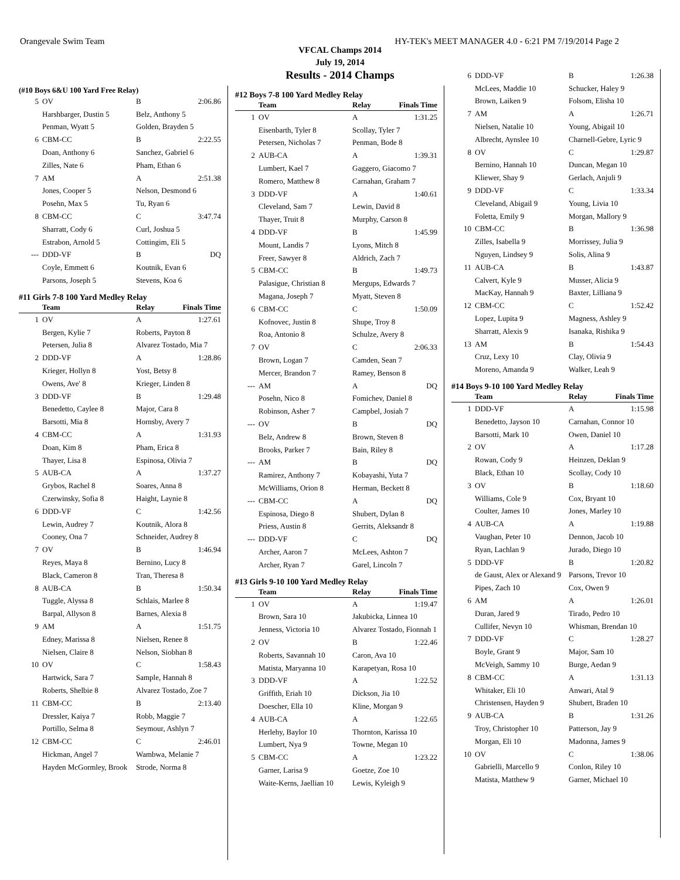Orangevale Swim Team HY-TEK's MEET MANAGER 4.0 - 6:21 PM 7/19/2014 Page 2
VFCAL Champs 2014
July 19, 2014
Results - 2014 Champs
(#10 Boys 6&U 100 Yard Free Relay)
| 5 | OV | B | 2:06.86 |
| | Harshbarger, Dustin 5 | Belz, Anthony 5 | |
| | Penman, Wyatt 5 | Golden, Brayden 5 | |
| 6 | CBM-CC | B | 2:22.55 |
| | Doan, Anthony 6 | Sanchez, Gabriel 6 | |
| | Zilles, Nate 6 | Pham, Ethan 6 | |
| 7 | AM | A | 2:51.38 |
| | Jones, Cooper 5 | Nelson, Desmond 6 | |
| | Posehn, Max 5 | Tu, Ryan 6 | |
| 8 | CBM-CC | C | 3:47.74 |
| | Sharratt, Cody 6 | Curl, Joshua 5 | |
| | Estrabon, Arnold 5 | Cottingim, Eli 5 | |
| --- | DDD-VF | B | DQ |
| | Coyle, Emmett 6 | Koutnik, Evan 6 | |
| | Parsons, Joseph 5 | Stevens, Koa 6 | |
#11 Girls 7-8 100 Yard Medley Relay
| | Team | Relay | Finals Time |
| --- | --- | --- | --- |
| 1 | OV | A | 1:27.61 |
| | Bergen, Kylie 7 | Roberts, Payton 8 | |
| | Petersen, Julia 8 | Alvarez Tostado, Mia 7 | |
| 2 | DDD-VF | A | 1:28.86 |
| | Krieger, Hollyn 8 | Yost, Betsy 8 | |
| | Owens, Ave' 8 | Krieger, Linden 8 | |
| 3 | DDD-VF | B | 1:29.48 |
| | Benedetto, Caylee 8 | Major, Cara 8 | |
| | Barsotti, Mia 8 | Hornsby, Avery 7 | |
| 4 | CBM-CC | A | 1:31.93 |
| | Doan, Kim 8 | Pham, Erica 8 | |
| | Thayer, Lisa 8 | Espinosa, Olivia 7 | |
| 5 | AUB-CA | A | 1:37.27 |
| | Grybos, Rachel 8 | Soares, Anna 8 | |
| | Czerwinsky, Sofia 8 | Haight, Laynie 8 | |
| 6 | DDD-VF | C | 1:42.56 |
| | Lewin, Audrey 7 | Koutnik, Alora 8 | |
| | Cooney, Ona 7 | Schneider, Audrey 8 | |
| 7 | OV | B | 1:46.94 |
| | Reyes, Maya 8 | Bernino, Lucy 8 | |
| | Black, Cameron 8 | Tran, Theresa 8 | |
| 8 | AUB-CA | B | 1:50.34 |
| | Tuggle, Alyssa 8 | Schlais, Marlee 8 | |
| | Barpal, Allyson 8 | Barnes, Alexia 8 | |
| 9 | AM | A | 1:51.75 |
| | Edney, Marissa 8 | Nielsen, Renee 8 | |
| | Nielsen, Claire 8 | Nelson, Siobhan 8 | |
| 10 | OV | C | 1:58.43 |
| | Hartwick, Sara 7 | Sample, Hannah 8 | |
| | Roberts, Shelbie 8 | Alvarez Tostado, Zoe 7 | |
| 11 | CBM-CC | B | 2:13.40 |
| | Dressler, Kaiya 7 | Robb, Maggie 7 | |
| | Portillo, Selma 8 | Seymour, Ashlyn 7 | |
| 12 | CBM-CC | C | 2:46.01 |
| | Hickman, Angel 7 | Wambwa, Melanie 7 | |
| | Hayden McGormley, Brook | Strode, Norma 8 | |
#12 Boys 7-8 100 Yard Medley Relay
| | Team | Relay | Finals Time |
| --- | --- | --- | --- |
| 1 | OV | A | 1:31.25 |
| | Eisenbarth, Tyler 8 | Scollay, Tyler 7 | |
| | Petersen, Nicholas 7 | Penman, Bode 8 | |
| 2 | AUB-CA | A | 1:39.31 |
| | Lumbert, Kael 7 | Gaggero, Giacomo 7 | |
| | Romero, Matthew 8 | Carnahan, Graham 7 | |
| 3 | DDD-VF | A | 1:40.61 |
| | Cleveland, Sam 7 | Lewin, David 8 | |
| | Thayer, Truit 8 | Murphy, Carson 8 | |
| 4 | DDD-VF | B | 1:45.99 |
| | Mount, Landis 7 | Lyons, Mitch 8 | |
| | Freer, Sawyer 8 | Aldrich, Zach 7 | |
| 5 | CBM-CC | B | 1:49.73 |
| | Palasigue, Christian 8 | Mergups, Edwards 7 | |
| | Magana, Joseph 7 | Myatt, Steven 8 | |
| 6 | CBM-CC | C | 1:50.09 |
| | Kofnovec, Justin 8 | Shupe, Troy 8 | |
| | Roa, Antonio 8 | Schulze, Avery 8 | |
| 7 | OV | C | 2:06.33 |
| | Brown, Logan 7 | Camden, Sean 7 | |
| | Mercer, Brandon 7 | Ramey, Benson 8 | |
| --- | AM | A | DQ |
| | Posehn, Nico 8 | Fomichev, Daniel 8 | |
| | Robinson, Asher 7 | Campbel, Josiah 7 | |
| --- | OV | B | DQ |
| | Belz, Andrew 8 | Brown, Steven 8 | |
| | Brooks, Parker 7 | Bain, Riley 8 | |
| --- | AM | B | DQ |
| | Ramirez, Anthony 7 | Kobayashi, Yuta 7 | |
| | McWilliams, Orion 8 | Herman, Beckett 8 | |
| --- | CBM-CC | A | DQ |
| | Espinosa, Diego 8 | Shubert, Dylan 8 | |
| | Priess, Austin 8 | Gerrits, Aleksandr 8 | |
| --- | DDD-VF | C | DQ |
| | Archer, Aaron 7 | McLees, Ashton 7 | |
| | Archer, Ryan 7 | Garel, Lincoln 7 | |
#13 Girls 9-10 100 Yard Medley Relay
| | Team | Relay | Finals Time |
| --- | --- | --- | --- |
| 1 | OV | A | 1:19.47 |
| | Brown, Sara 10 | Jakubicka, Linnea 10 | |
| | Jenness, Victoria 10 | Alvarez Tostado, Fionnah 1 | |
| 2 | OV | B | 1:22.46 |
| | Roberts, Savannah 10 | Caron, Ava 10 | |
| | Matista, Maryanna 10 | Karapetyan, Rosa 10 | |
| 3 | DDD-VF | A | 1:22.52 |
| | Griffith, Eriah 10 | Dickson, Jia 10 | |
| | Doescher, Ella 10 | Kline, Morgan 9 | |
| 4 | AUB-CA | A | 1:22.65 |
| | Herlehy, Baylor 10 | Thornton, Karissa 10 | |
| | Lumbert, Nya 9 | Towne, Megan 10 | |
| 5 | CBM-CC | A | 1:23.22 |
| | Garner, Larisa 9 | Goetze, Zoe 10 | |
| | Waite-Kerns, Jaellian 10 | Lewis, Kyleigh 9 | |
| 6 | DDD-VF | B | 1:26.38 |
| | McLees, Maddie 10 | Schucker, Haley 9 | |
| | Brown, Laiken 9 | Folsom, Elisha 10 | |
| 7 | AM | A | 1:26.71 |
| | Nielsen, Natalie 10 | Young, Abigail 10 | |
| | Albrecht, Aynslee 10 | Charnell-Gebre, Lyric 9 | |
| 8 | OV | C | 1:29.87 |
| | Bernino, Hannah 10 | Duncan, Megan 10 | |
| | Kliewer, Shay 9 | Gerlach, Anjuli 9 | |
| 9 | DDD-VF | C | 1:33.34 |
| | Cleveland, Abigail 9 | Young, Livia 10 | |
| | Foletta, Emily 9 | Morgan, Mallory 9 | |
| 10 | CBM-CC | B | 1:36.98 |
| | Zilles, Isabella 9 | Morrissey, Julia 9 | |
| | Nguyen, Lindsey 9 | Solis, Alina 9 | |
| 11 | AUB-CA | B | 1:43.87 |
| | Calvert, Kyle 9 | Musser, Alicia 9 | |
| | MacKay, Hannah 9 | Baxter, Lilliana 9 | |
| 12 | CBM-CC | C | 1:52.42 |
| | Lopez, Lupita 9 | Magness, Ashley 9 | |
| | Sharratt, Alexis 9 | Isanaka, Rishika 9 | |
| 13 | AM | B | 1:54.43 |
| | Cruz, Lexy 10 | Clay, Olivia 9 | |
| | Moreno, Amanda 9 | Walker, Leah 9 | |
#14 Boys 9-10 100 Yard Medley Relay
| | Team | Relay | Finals Time |
| --- | --- | --- | --- |
| 1 | DDD-VF | A | 1:15.98 |
| | Benedetto, Jayson 10 | Carnahan, Connor 10 | |
| | Barsotti, Mark 10 | Owen, Daniel 10 | |
| 2 | OV | A | 1:17.28 |
| | Rowan, Cody 9 | Heinzen, Deklan 9 | |
| | Black, Ethan 10 | Scollay, Cody 10 | |
| 3 | OV | B | 1:18.60 |
| | Williams, Cole 9 | Cox, Bryant 10 | |
| | Coulter, James 10 | Jones, Marley 10 | |
| 4 | AUB-CA | A | 1:19.88 |
| | Vaughan, Peter 10 | Dennon, Jacob 10 | |
| | Ryan, Lachlan 9 | Jurado, Diego 10 | |
| 5 | DDD-VF | B | 1:20.82 |
| | de Gaust, Alex or Alexand 9 | Parsons, Trevor 10 | |
| | Pipes, Zach 10 | Cox, Owen 9 | |
| 6 | AM | A | 1:26.01 |
| | Duran, Jared 9 | Tirado, Pedro 10 | |
| | Cullifer, Nevyn 10 | Whisman, Brendan 10 | |
| 7 | DDD-VF | C | 1:28.27 |
| | Boyle, Grant 9 | Major, Sam 10 | |
| | McVeigh, Sammy 10 | Burge, Aedan 9 | |
| 8 | CBM-CC | A | 1:31.13 |
| | Whitaker, Eli 10 | Anwari, Atal 9 | |
| | Christensen, Hayden 9 | Shubert, Braden 10 | |
| 9 | AUB-CA | B | 1:31.26 |
| | Troy, Christopher 10 | Patterson, Jay 9 | |
| | Morgan, Eli 10 | Madonna, James 9 | |
| 10 | OV | C | 1:38.06 |
| | Gabrielli, Marcello 9 | Conlon, Riley 10 | |
| | Matista, Matthew 9 | Garner, Michael 10 | |